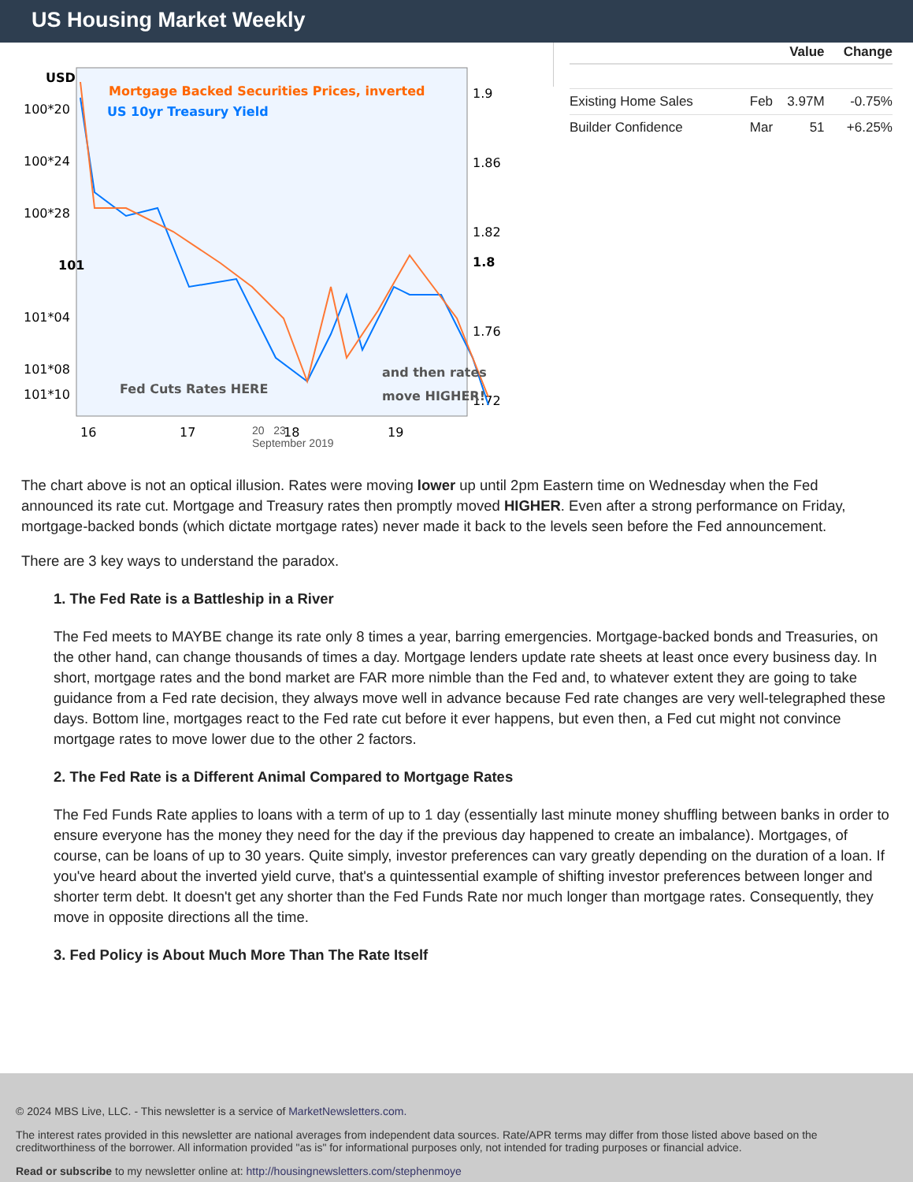US Housing Market Weekly
USD
100*20
100*24
100*28
101
101*04
101*08
101*10
1.9
1.86
1.82
1.8
1.76
1.72
Mortgage Backed Securities Prices, inverted
US 10yr Treasury Yield
Fed Cuts Rates HERE
and then rates
move HIGHER!
16
17
18
19
20
September 2019
20 23
September 2019
| | | Value | Change |
| --- | --- | --- | --- |
| Existing Home Sales | Feb | 3.97M | -0.75% |
| Builder Confidence | Mar | 51 | +6.25% |
The chart above is not an optical illusion. Rates were moving lower up until 2pm Eastern time on Wednesday when the Fed announced its rate cut. Mortgage and Treasury rates then promptly moved HIGHER. Even after a strong performance on Friday, mortgage-backed bonds (which dictate mortgage rates) never made it back to the levels seen before the Fed announcement.
There are 3 key ways to understand the paradox.
1. The Fed Rate is a Battleship in a River
The Fed meets to MAYBE change its rate only 8 times a year, barring emergencies. Mortgage-backed bonds and Treasuries, on the other hand, can change thousands of times a day. Mortgage lenders update rate sheets at least once every business day. In short, mortgage rates and the bond market are FAR more nimble than the Fed and, to whatever extent they are going to take guidance from a Fed rate decision, they always move well in advance because Fed rate changes are very well-telegraphed these days. Bottom line, mortgages react to the Fed rate cut before it ever happens, but even then, a Fed cut might not convince mortgage rates to move lower due to the other 2 factors.
2. The Fed Rate is a Different Animal Compared to Mortgage Rates
The Fed Funds Rate applies to loans with a term of up to 1 day (essentially last minute money shuffling between banks in order to ensure everyone has the money they need for the day if the previous day happened to create an imbalance). Mortgages, of course, can be loans of up to 30 years. Quite simply, investor preferences can vary greatly depending on the duration of a loan. If you've heard about the inverted yield curve, that's a quintessential example of shifting investor preferences between longer and shorter term debt. It doesn't get any shorter than the Fed Funds Rate nor much longer than mortgage rates. Consequently, they move in opposite directions all the time.
3. Fed Policy is About Much More Than The Rate Itself
© 2024 MBS Live, LLC. - This newsletter is a service of MarketNewsletters.com.
The interest rates provided in this newsletter are national averages from independent data sources. Rate/APR terms may differ from those listed above based on the creditworthiness of the borrower. All information provided "as is" for informational purposes only, not intended for trading purposes or financial advice.
Read or subscribe to my newsletter online at: http://housingnewsletters.com/stephenmoye